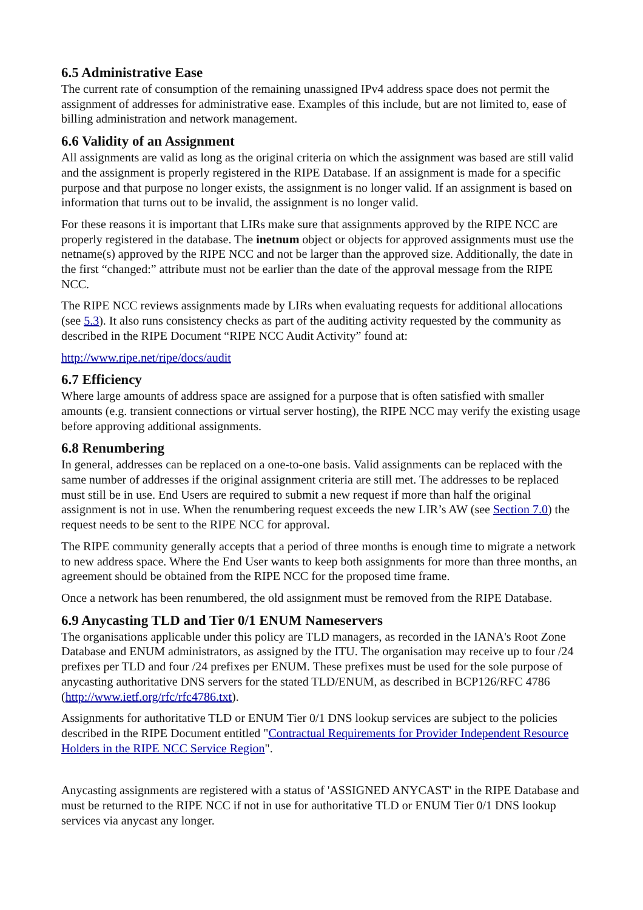6.5 Administrative Ease
The current rate of consumption of the remaining unassigned IPv4 address space does not permit the assignment of addresses for administrative ease. Examples of this include, but are not limited to, ease of billing administration and network management.
6.6 Validity of an Assignment
All assignments are valid as long as the original criteria on which the assignment was based are still valid and the assignment is properly registered in the RIPE Database. If an assignment is made for a specific purpose and that purpose no longer exists, the assignment is no longer valid. If an assignment is based on information that turns out to be invalid, the assignment is no longer valid.
For these reasons it is important that LIRs make sure that assignments approved by the RIPE NCC are properly registered in the database. The inetnum object or objects for approved assignments must use the netname(s) approved by the RIPE NCC and not be larger than the approved size. Additionally, the date in the first “changed:” attribute must not be earlier than the date of the approval message from the RIPE NCC.
The RIPE NCC reviews assignments made by LIRs when evaluating requests for additional allocations (see 5.3). It also runs consistency checks as part of the auditing activity requested by the community as described in the RIPE Document “RIPE NCC Audit Activity” found at:
http://www.ripe.net/ripe/docs/audit
6.7 Efficiency
Where large amounts of address space are assigned for a purpose that is often satisfied with smaller amounts (e.g. transient connections or virtual server hosting), the RIPE NCC may verify the existing usage before approving additional assignments.
6.8 Renumbering
In general, addresses can be replaced on a one-to-one basis. Valid assignments can be replaced with the same number of addresses if the original assignment criteria are still met. The addresses to be replaced must still be in use. End Users are required to submit a new request if more than half the original assignment is not in use. When the renumbering request exceeds the new LIR’s AW (see Section 7.0) the request needs to be sent to the RIPE NCC for approval.
The RIPE community generally accepts that a period of three months is enough time to migrate a network to new address space. Where the End User wants to keep both assignments for more than three months, an agreement should be obtained from the RIPE NCC for the proposed time frame.
Once a network has been renumbered, the old assignment must be removed from the RIPE Database.
6.9 Anycasting TLD and Tier 0/1 ENUM Nameservers
The organisations applicable under this policy are TLD managers, as recorded in the IANA's Root Zone Database and ENUM administrators, as assigned by the ITU. The organisation may receive up to four /24 prefixes per TLD and four /24 prefixes per ENUM. These prefixes must be used for the sole purpose of anycasting authoritative DNS servers for the stated TLD/ENUM, as described in BCP126/RFC 4786 (http://www.ietf.org/rfc/rfc4786.txt).
Assignments for authoritative TLD or ENUM Tier 0/1 DNS lookup services are subject to the policies described in the RIPE Document entitled "Contractual Requirements for Provider Independent Resource Holders in the RIPE NCC Service Region".
Anycasting assignments are registered with a status of 'ASSIGNED ANYCAST' in the RIPE Database and must be returned to the RIPE NCC if not in use for authoritative TLD or ENUM Tier 0/1 DNS lookup services via anycast any longer.